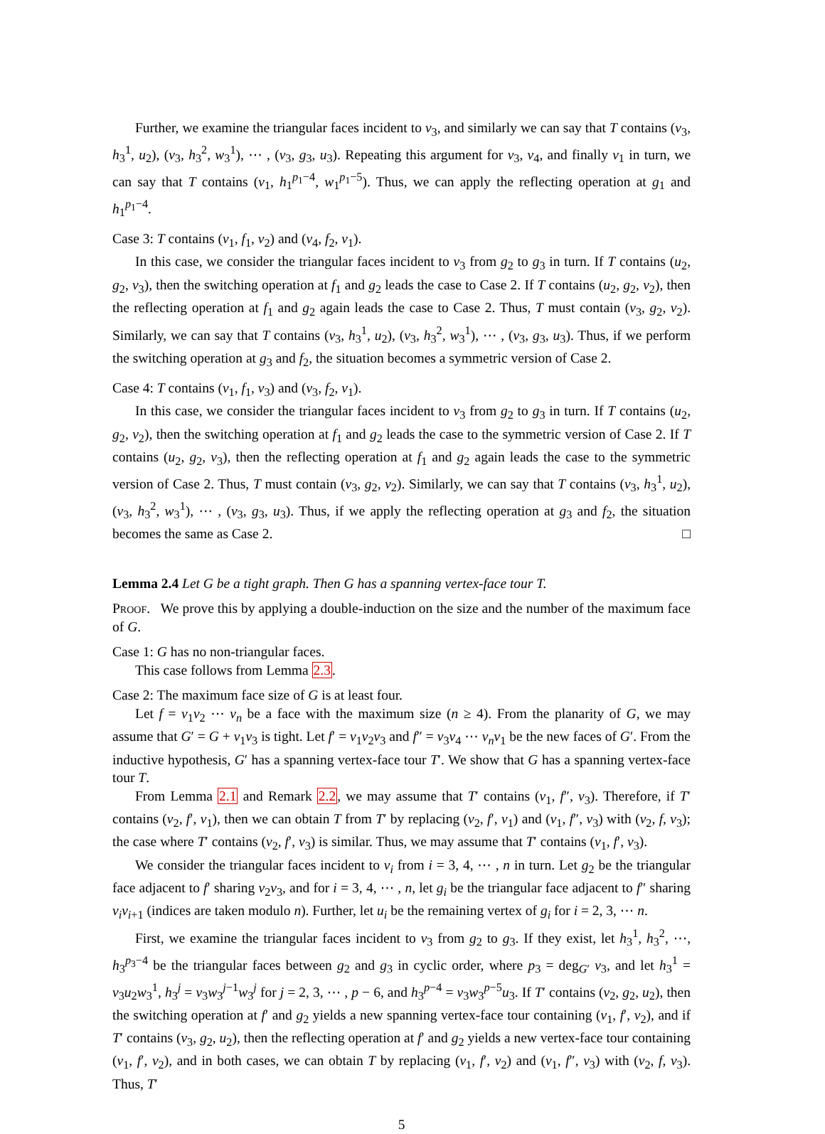Further, we examine the triangular faces incident to v<sub>3</sub>, and similarly we can say that T contains (v<sub>3</sub>, h<sub>3</sub><sup>1</sup>, u<sub>2</sub>), (v<sub>3</sub>, h<sub>3</sub><sup>2</sup>, w<sub>3</sub><sup>1</sup>), ⋯ , (v<sub>3</sub>, g<sub>3</sub>, u<sub>3</sub>). Repeating this argument for v<sub>3</sub>, v<sub>4</sub>, and finally v<sub>1</sub> in turn, we can say that T contains (v<sub>1</sub>, h<sub>1</sub><sup>p<sub>1</sub>−4</sup>, w<sub>1</sub><sup>p<sub>1</sub>−5</sup>). Thus, we can apply the reflecting operation at g<sub>1</sub> and h<sub>1</sub><sup>p<sub>1</sub>−4</sup>.
Case 3: T contains (v<sub>1</sub>, f<sub>1</sub>, v<sub>2</sub>) and (v<sub>4</sub>, f<sub>2</sub>, v<sub>1</sub>).
In this case, we consider the triangular faces incident to v<sub>3</sub> from g<sub>2</sub> to g<sub>3</sub> in turn. If T contains (u<sub>2</sub>, g<sub>2</sub>, v<sub>3</sub>), then the switching operation at f<sub>1</sub> and g<sub>2</sub> leads the case to Case 2. If T contains (u<sub>2</sub>, g<sub>2</sub>, v<sub>2</sub>), then the reflecting operation at f<sub>1</sub> and g<sub>2</sub> again leads the case to Case 2. Thus, T must contain (v<sub>3</sub>, g<sub>2</sub>, v<sub>2</sub>). Similarly, we can say that T contains (v<sub>3</sub>, h<sub>3</sub><sup>1</sup>, u<sub>2</sub>), (v<sub>3</sub>, h<sub>3</sub><sup>2</sup>, w<sub>3</sub><sup>1</sup>), ⋯ , (v<sub>3</sub>, g<sub>3</sub>, u<sub>3</sub>). Thus, if we perform the switching operation at g<sub>3</sub> and f<sub>2</sub>, the situation becomes a symmetric version of Case 2.
Case 4: T contains (v<sub>1</sub>, f<sub>1</sub>, v<sub>3</sub>) and (v<sub>3</sub>, f<sub>2</sub>, v<sub>1</sub>).
In this case, we consider the triangular faces incident to v<sub>3</sub> from g<sub>2</sub> to g<sub>3</sub> in turn. If T contains (u<sub>2</sub>, g<sub>2</sub>, v<sub>2</sub>), then the switching operation at f<sub>1</sub> and g<sub>2</sub> leads the case to the symmetric version of Case 2. If T contains (u<sub>2</sub>, g<sub>2</sub>, v<sub>3</sub>), then the reflecting operation at f<sub>1</sub> and g<sub>2</sub> again leads the case to the symmetric version of Case 2. Thus, T must contain (v<sub>3</sub>, g<sub>2</sub>, v<sub>2</sub>). Similarly, we can say that T contains (v<sub>3</sub>, h<sub>3</sub><sup>1</sup>, u<sub>2</sub>), (v<sub>3</sub>, h<sub>3</sub><sup>2</sup>, w<sub>3</sub><sup>1</sup>), ⋯ , (v<sub>3</sub>, g<sub>3</sub>, u<sub>3</sub>). Thus, if we apply the reflecting operation at g<sub>3</sub> and f<sub>2</sub>, the situation becomes the same as Case 2. □
Lemma 2.4 Let G be a tight graph. Then G has a spanning vertex-face tour T.
Proof. We prove this by applying a double-induction on the size and the number of the maximum face of G.
Case 1: G has no non-triangular faces.
This case follows from Lemma 2.3.
Case 2: The maximum face size of G is at least four.
Let f = v<sub>1</sub>v<sub>2</sub> ⋯ v<sub>n</sub> be a face with the maximum size (n ≥ 4). From the planarity of G, we may assume that G′ = G + v<sub>1</sub>v<sub>3</sub> is tight. Let f′ = v<sub>1</sub>v<sub>2</sub>v<sub>3</sub> and f″ = v<sub>3</sub>v<sub>4</sub> ⋯ v<sub>n</sub> v<sub>1</sub> be the new faces of G′. From the inductive hypothesis, G′ has a spanning vertex-face tour T′. We show that G has a spanning vertex-face tour T.
From Lemma 2.1 and Remark 2.2, we may assume that T′ contains (v<sub>1</sub>, f″, v<sub>3</sub>). Therefore, if T′ contains (v<sub>2</sub>, f′, v<sub>1</sub>), then we can obtain T from T′ by replacing (v<sub>2</sub>, f′, v<sub>1</sub>) and (v<sub>1</sub>, f″, v<sub>3</sub>) with (v<sub>2</sub>, f, v<sub>3</sub>); the case where T′ contains (v<sub>2</sub>, f′, v<sub>3</sub>) is similar. Thus, we may assume that T′ contains (v<sub>1</sub>, f′, v<sub>3</sub>).
We consider the triangular faces incident to v<sub>i</sub> from i = 3, 4, ⋯ , n in turn. Let g<sub>2</sub> be the triangular face adjacent to f′ sharing v<sub>2</sub>v<sub>3</sub>, and for i = 3, 4, ⋯ , n, let g<sub>i</sub> be the triangular face adjacent to f″ sharing v<sub>i</sub>v<sub>i+1</sub> (indices are taken modulo n). Further, let u<sub>i</sub> be the remaining vertex of g<sub>i</sub> for i = 2, 3, ⋯ n.
First, we examine the triangular faces incident to v<sub>3</sub> from g<sub>2</sub> to g<sub>3</sub>. If they exist, let h<sub>3</sub><sup>1</sup>, h<sub>3</sub><sup>2</sup>, ⋯, h<sub>3</sub><sup>p<sub>3</sub>−4</sup> be the triangular faces between g<sub>2</sub> and g<sub>3</sub> in cyclic order, where p<sub>3</sub> = deg<sub>G′</sub> v<sub>3</sub>, and let h<sub>3</sub><sup>1</sup> = v<sub>3</sub>u<sub>2</sub>w<sub>3</sub><sup>1</sup>, h<sub>3</sub><sup>j</sup> = v<sub>3</sub>w<sub>3</sub><sup>j−1</sup>w<sub>3</sub><sup>j</sup> for j = 2, 3, ⋯ , p − 6, and h<sub>3</sub><sup>p−4</sup> = v<sub>3</sub>w<sub>3</sub><sup>p−5</sup>u<sub>3</sub>. If T′ contains (v<sub>2</sub>, g<sub>2</sub>, u<sub>2</sub>), then the switching operation at f′ and g<sub>2</sub> yields a new spanning vertex-face tour containing (v<sub>1</sub>, f′, v<sub>2</sub>), and if T′ contains (v<sub>3</sub>, g<sub>2</sub>, u<sub>2</sub>), then the reflecting operation at f′ and g<sub>2</sub> yields a new vertex-face tour containing (v<sub>1</sub>, f′, v<sub>2</sub>), and in both cases, we can obtain T by replacing (v<sub>1</sub>, f′, v<sub>2</sub>) and (v<sub>1</sub>, f″, v<sub>3</sub>) with (v<sub>2</sub>, f, v<sub>3</sub>). Thus, T′
5